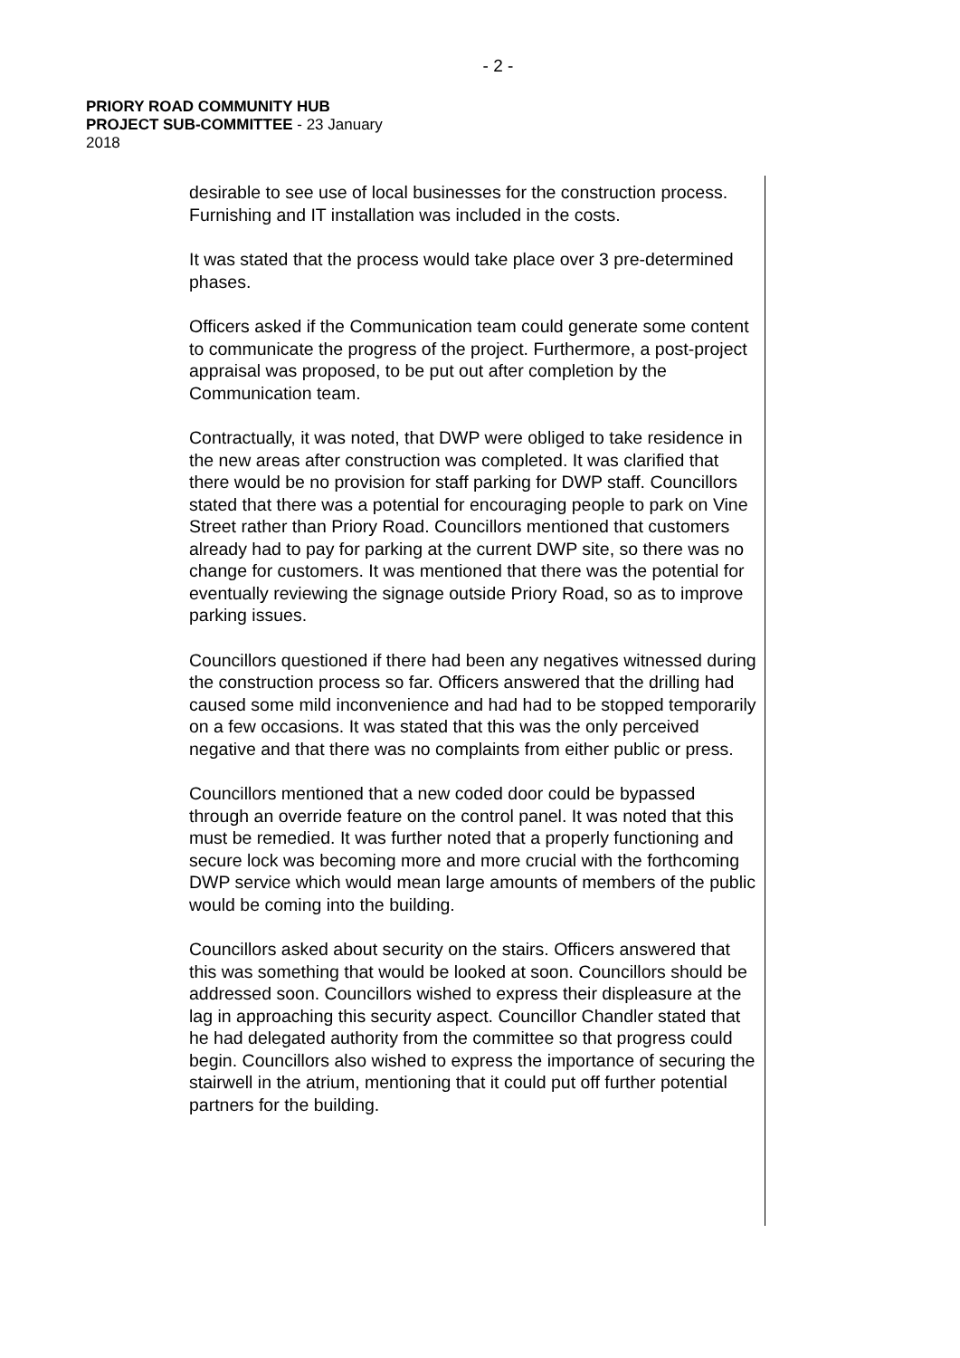- 2 -
PRIORY ROAD COMMUNITY HUB
PROJECT SUB-COMMITTEE - 23 January
2018
desirable to see use of local businesses for the construction process. Furnishing and IT installation was included in the costs.
It was stated that the process would take place over 3 pre-determined phases.
Officers asked if the Communication team could generate some content to communicate the progress of the project. Furthermore, a post-project appraisal was proposed, to be put out after completion by the Communication team.
Contractually, it was noted, that DWP were obliged to take residence in the new areas after construction was completed. It was clarified that there would be no provision for staff parking for DWP staff. Councillors stated that there was a potential for encouraging people to park on Vine Street rather than Priory Road. Councillors mentioned that customers already had to pay for parking at the current DWP site, so there was no change for customers. It was mentioned that there was the potential for eventually reviewing the signage outside Priory Road, so as to improve parking issues.
Councillors questioned if there had been any negatives witnessed during the construction process so far. Officers answered that the drilling had caused some mild inconvenience and had had to be stopped temporarily on a few occasions. It was stated that this was the only perceived negative and that there was no complaints from either public or press.
Councillors mentioned that a new coded door could be bypassed through an override feature on the control panel. It was noted that this must be remedied. It was further noted that a properly functioning and secure lock was becoming more and more crucial with the forthcoming DWP service which would mean large amounts of members of the public would be coming into the building.
Councillors asked about security on the stairs. Officers answered that this was something that would be looked at soon. Councillors should be addressed soon. Councillors wished to express their displeasure at the lag in approaching this security aspect. Councillor Chandler stated that he had delegated authority from the committee so that progress could begin. Councillors also wished to express the importance of securing the stairwell in the atrium, mentioning that it could put off further potential partners for the building.